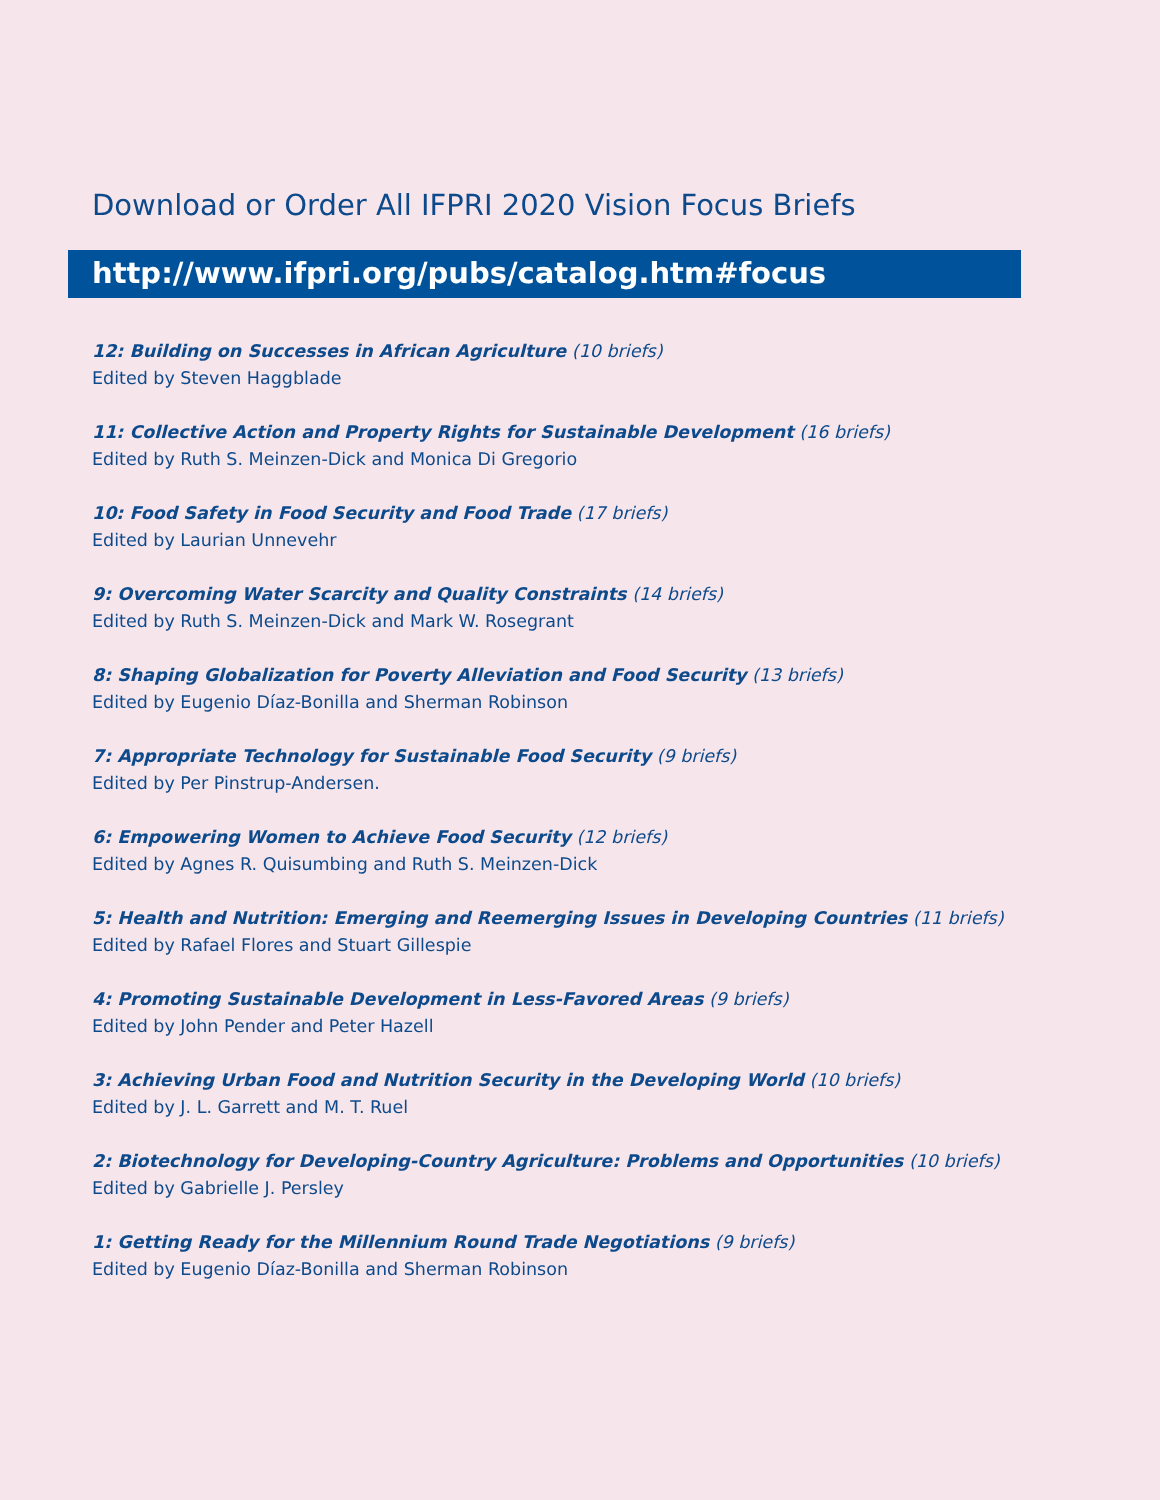Download or Order All IFPRI 2020 Vision Focus Briefs
http://www.ifpri.org/pubs/catalog.htm#focus
12: Building on Successes in African Agriculture (10 briefs)
Edited by Steven Haggblade
11: Collective Action and Property Rights for Sustainable Development (16 briefs)
Edited by Ruth S. Meinzen-Dick and Monica Di Gregorio
10: Food Safety in Food Security and Food Trade (17 briefs)
Edited by Laurian Unnevehr
9: Overcoming Water Scarcity and Quality Constraints (14 briefs)
Edited by Ruth S. Meinzen-Dick and Mark W. Rosegrant
8: Shaping Globalization for Poverty Alleviation and Food Security (13 briefs)
Edited by Eugenio Díaz-Bonilla and Sherman Robinson
7: Appropriate Technology for Sustainable Food Security (9 briefs)
Edited by Per Pinstrup-Andersen.
6: Empowering Women to Achieve Food Security (12 briefs)
Edited by Agnes R. Quisumbing and Ruth S. Meinzen-Dick
5: Health and Nutrition: Emerging and Reemerging Issues in Developing Countries (11 briefs)
Edited by Rafael Flores and Stuart Gillespie
4: Promoting Sustainable Development in Less-Favored Areas (9 briefs)
Edited by John Pender and Peter Hazell
3: Achieving Urban Food and Nutrition Security in the Developing World (10 briefs)
Edited by J. L. Garrett and M. T. Ruel
2: Biotechnology for Developing-Country Agriculture: Problems and Opportunities (10 briefs)
Edited by Gabrielle J. Persley
1: Getting Ready for the Millennium Round Trade Negotiations (9 briefs)
Edited by Eugenio Díaz-Bonilla and Sherman Robinson